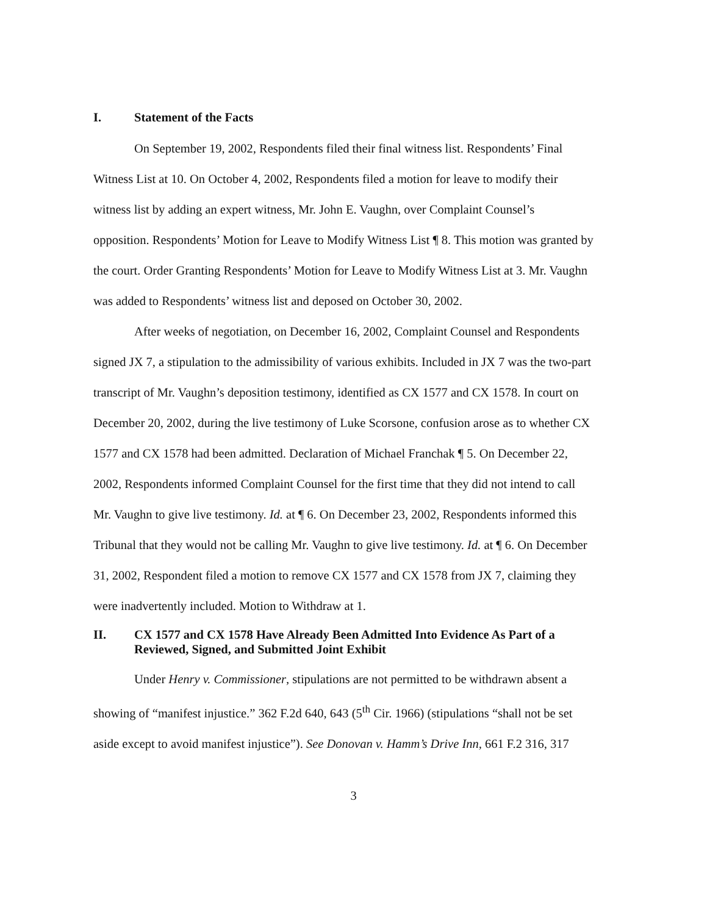I. Statement of the Facts
On September 19, 2002, Respondents filed their final witness list. Respondents’ Final Witness List at 10. On October 4, 2002, Respondents filed a motion for leave to modify their witness list by adding an expert witness, Mr. John E. Vaughn, over Complaint Counsel’s opposition. Respondents’ Motion for Leave to Modify Witness List ¶ 8. This motion was granted by the court. Order Granting Respondents’ Motion for Leave to Modify Witness List at 3. Mr. Vaughn was added to Respondents’ witness list and deposed on October 30, 2002.
After weeks of negotiation, on December 16, 2002, Complaint Counsel and Respondents signed JX 7, a stipulation to the admissibility of various exhibits. Included in JX 7 was the two-part transcript of Mr. Vaughn’s deposition testimony, identified as CX 1577 and CX 1578. In court on December 20, 2002, during the live testimony of Luke Scorsone, confusion arose as to whether CX 1577 and CX 1578 had been admitted. Declaration of Michael Franchak ¶ 5. On December 22, 2002, Respondents informed Complaint Counsel for the first time that they did not intend to call Mr. Vaughn to give live testimony. Id. at ¶ 6. On December 23, 2002, Respondents informed this Tribunal that they would not be calling Mr. Vaughn to give live testimony. Id. at ¶ 6. On December 31, 2002, Respondent filed a motion to remove CX 1577 and CX 1578 from JX 7, claiming they were inadvertently included. Motion to Withdraw at 1.
II. CX 1577 and CX 1578 Have Already Been Admitted Into Evidence As Part of a Reviewed, Signed, and Submitted Joint Exhibit
Under Henry v. Commissioner, stipulations are not permitted to be withdrawn absent a showing of “manifest injustice.” 362 F.2d 640, 643 (5<sup>th</sup> Cir. 1966) (stipulations “shall not be set aside except to avoid manifest injustice”). See Donovan v. Hamm’s Drive Inn, 661 F.2 316, 317
3